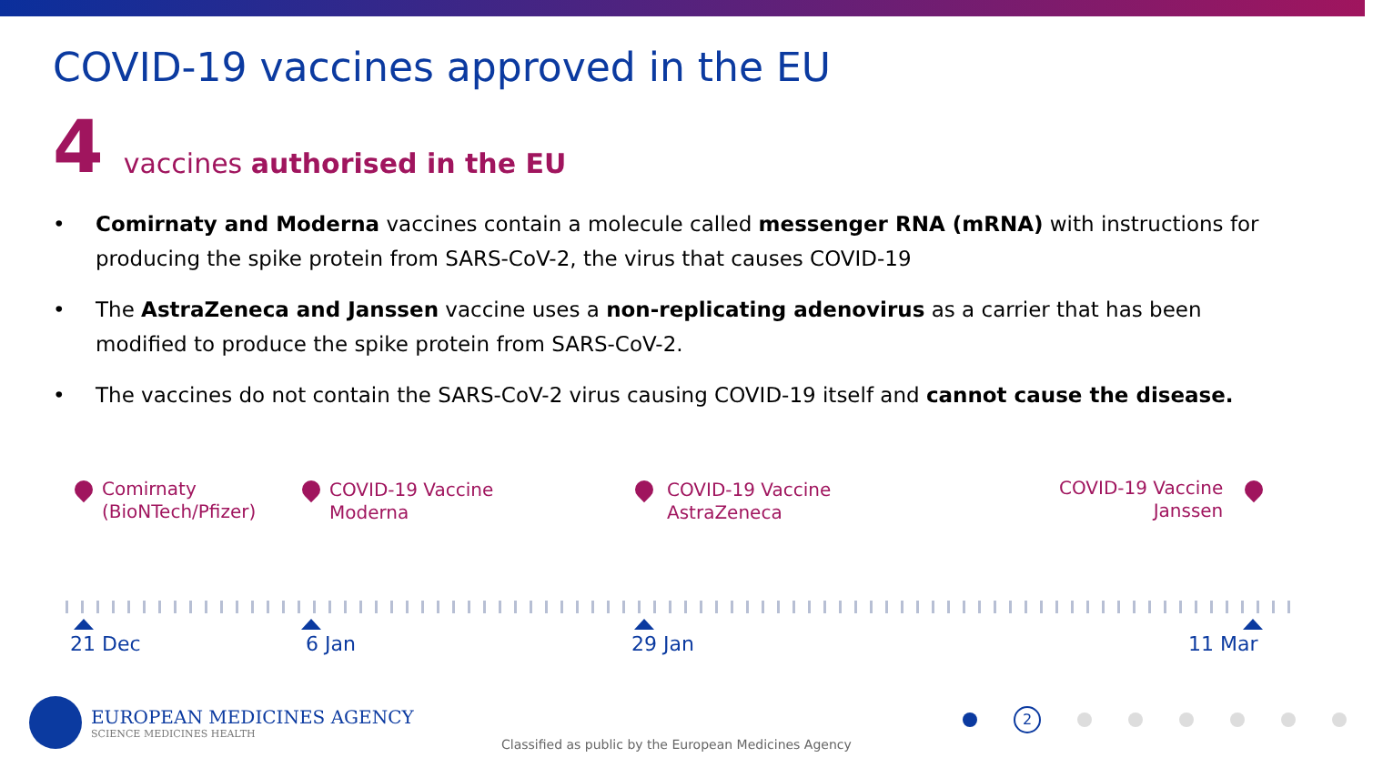COVID-19 vaccines approved in the EU
4 vaccines authorised in the EU
• Comirnaty and Moderna vaccines contain a molecule called messenger RNA (mRNA) with instructions for producing the spike protein from SARS-CoV-2, the virus that causes COVID-19
• The AstraZeneca and Janssen vaccine uses a non-replicating adenovirus as a carrier that has been modified to produce the spike protein from SARS-CoV-2.
• The vaccines do not contain the SARS-CoV-2 virus causing COVID-19 itself and cannot cause the disease.
Comirnaty
(BioNTech/Pfizer)
COVID-19 Vaccine
Moderna
COVID-19 Vaccine
AstraZeneca
COVID-19 Vaccine
Janssen
21 Dec 6 Jan 29 Jan 11 Mar
EUROPEAN MEDICINES AGENCY
SCIENCE MEDICINES HEALTH
2
Classified as public by the European Medicines Agency